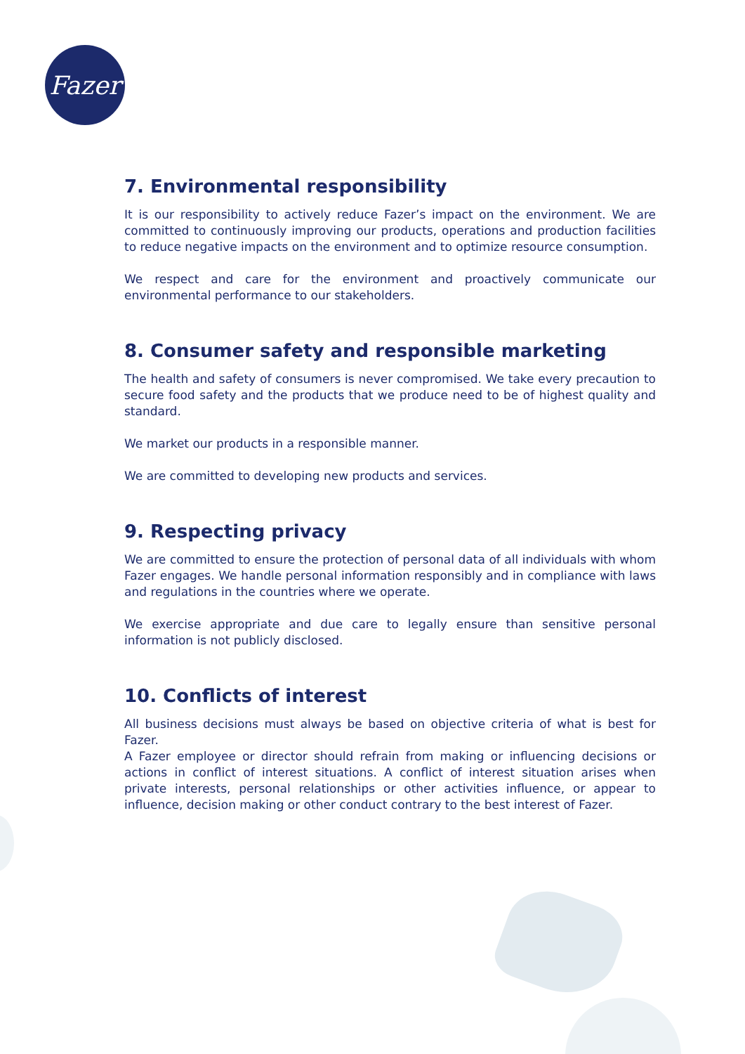Fazer
7. Environmental responsibility
It is our responsibility to actively reduce Fazer’s impact on the environment. We are committed to continuously improving our products, operations and production facilities to reduce negative impacts on the environment and to optimize resource consumption.
We respect and care for the environment and proactively communicate our environmental performance to our stakeholders.
8. Consumer safety and responsible marketing
The health and safety of consumers is never compromised. We take every precaution to secure food safety and the products that we produce need to be of highest quality and standard.
We market our products in a responsible manner.
We are committed to developing new products and services.
9. Respecting privacy
We are committed to ensure the protection of personal data of all individuals with whom Fazer engages. We handle personal information responsibly and in compliance with laws and regulations in the countries where we operate.
We exercise appropriate and due care to legally ensure than sensitive personal information is not publicly disclosed.
10. Conflicts of interest
All business decisions must always be based on objective criteria of what is best for Fazer.
A Fazer employee or director should refrain from making or influencing decisions or actions in conflict of interest situations. A conflict of interest situation arises when private interests, personal relationships or other activities influence, or appear to influence, decision making or other conduct contrary to the best interest of Fazer.